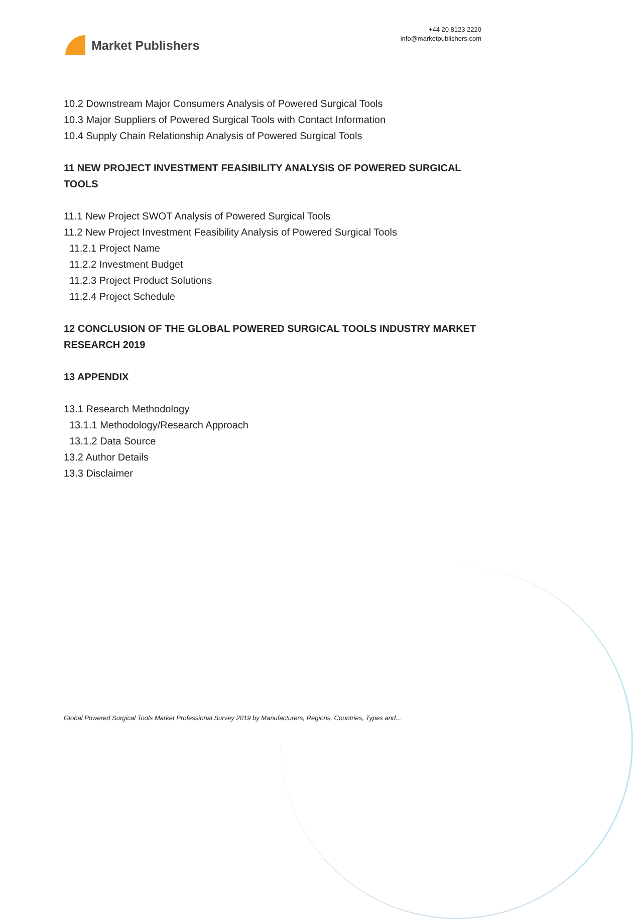Market Publishers
+44 20 8123 2220
info@marketpublishers.com
10.2 Downstream Major Consumers Analysis of Powered Surgical Tools
10.3 Major Suppliers of Powered Surgical Tools with Contact Information
10.4 Supply Chain Relationship Analysis of Powered Surgical Tools
11 NEW PROJECT INVESTMENT FEASIBILITY ANALYSIS OF POWERED SURGICAL TOOLS
11.1 New Project SWOT Analysis of Powered Surgical Tools
11.2 New Project Investment Feasibility Analysis of Powered Surgical Tools
11.2.1 Project Name
11.2.2 Investment Budget
11.2.3 Project Product Solutions
11.2.4 Project Schedule
12 CONCLUSION OF THE GLOBAL POWERED SURGICAL TOOLS INDUSTRY MARKET RESEARCH 2019
13 APPENDIX
13.1 Research Methodology
13.1.1 Methodology/Research Approach
13.1.2 Data Source
13.2 Author Details
13.3 Disclaimer
Global Powered Surgical Tools Market Professional Survey 2019 by Manufacturers, Regions, Countries, Types and...